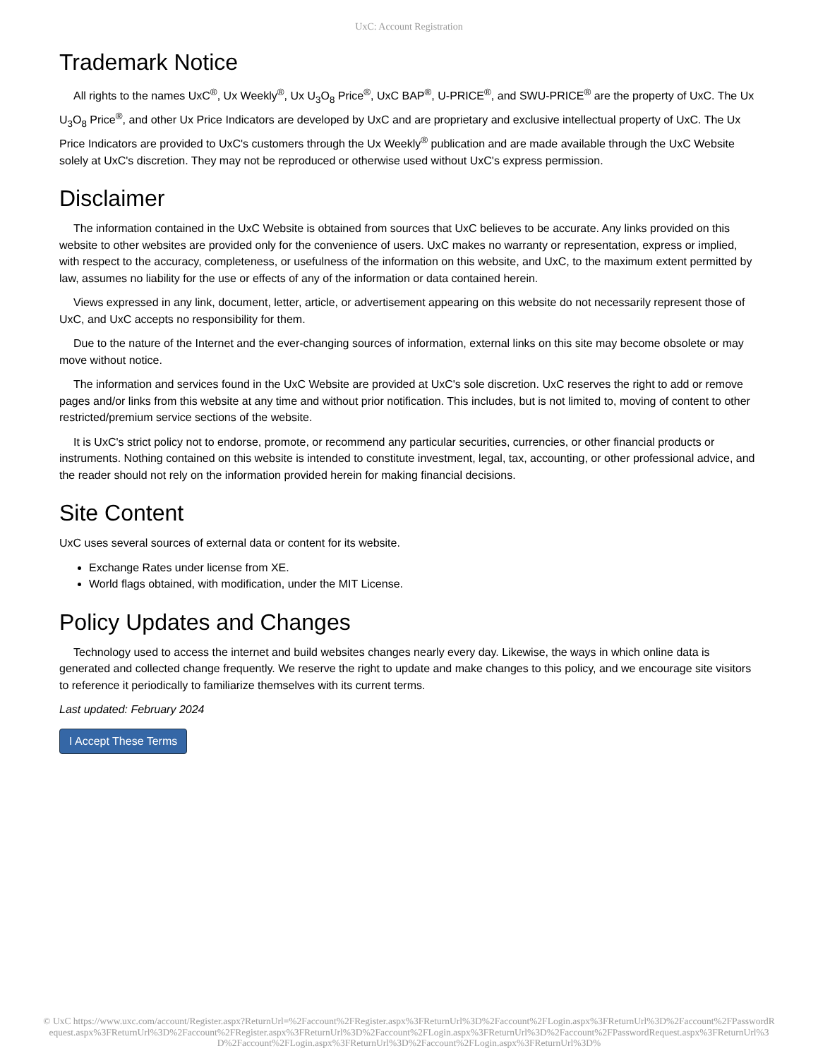UxC: Account Registration
Trademark Notice
All rights to the names UxC<sup>®</sup>, Ux Weekly<sup>®</sup>, Ux U<sub>3</sub>O<sub>8</sub> Price<sup>®</sup>, UxC BAP<sup>®</sup>, U-PRICE<sup>®</sup>, and SWU-PRICE<sup>®</sup> are the property of UxC. The Ux U<sub>3</sub>O<sub>8</sub> Price<sup>®</sup>, and other Ux Price Indicators are developed by UxC and are proprietary and exclusive intellectual property of UxC. The Ux Price Indicators are provided to UxC's customers through the Ux Weekly<sup>®</sup> publication and are made available through the UxC Website solely at UxC's discretion. They may not be reproduced or otherwise used without UxC's express permission.
Disclaimer
The information contained in the UxC Website is obtained from sources that UxC believes to be accurate. Any links provided on this website to other websites are provided only for the convenience of users. UxC makes no warranty or representation, express or implied, with respect to the accuracy, completeness, or usefulness of the information on this website, and UxC, to the maximum extent permitted by law, assumes no liability for the use or effects of any of the information or data contained herein.
Views expressed in any link, document, letter, article, or advertisement appearing on this website do not necessarily represent those of UxC, and UxC accepts no responsibility for them.
Due to the nature of the Internet and the ever-changing sources of information, external links on this site may become obsolete or may move without notice.
The information and services found in the UxC Website are provided at UxC's sole discretion. UxC reserves the right to add or remove pages and/or links from this website at any time and without prior notification. This includes, but is not limited to, moving of content to other restricted/premium service sections of the website.
It is UxC's strict policy not to endorse, promote, or recommend any particular securities, currencies, or other financial products or instruments. Nothing contained on this website is intended to constitute investment, legal, tax, accounting, or other professional advice, and the reader should not rely on the information provided herein for making financial decisions.
Site Content
UxC uses several sources of external data or content for its website.
Exchange Rates under license from XE.
World flags obtained, with modification, under the MIT License.
Policy Updates and Changes
Technology used to access the internet and build websites changes nearly every day. Likewise, the ways in which online data is generated and collected change frequently. We reserve the right to update and make changes to this policy, and we encourage site visitors to reference it periodically to familiarize themselves with its current terms.
Last updated: February 2024
I Accept These Terms
© UxC https://www.uxc.com/account/Register.aspx?ReturnUrl=%2Faccount%2FRegister.aspx%3FReturnUrl%3D%2Faccount%2FLogin.aspx%3FReturnUrl%3D%2Faccount%2FPasswordRequest.aspx%3FReturnUrl%3D%2Faccount%2FRegister.aspx%3FReturnUrl%3D%2Faccount%2FLogin.aspx%3FReturnUrl%3D%2Faccount%2FPasswordRequest.aspx%3FReturnUrl%3D%2Faccount%2FLogin.aspx%3FReturnUrl%3D%2Faccount%2FLogin.aspx%3FReturnUrl%3D%